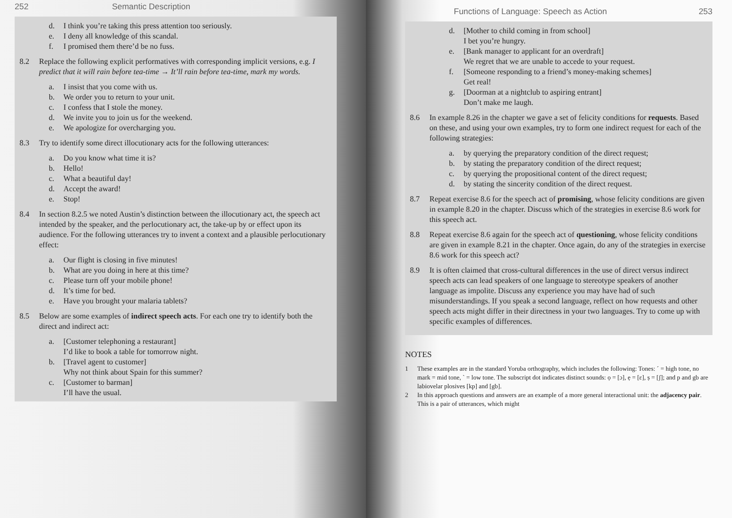252 Semantic Description
d. I think you’re taking this press attention too seriously.
e. I deny all knowledge of this scandal.
f. I promised them there’d be no fuss.
8.2 Replace the following explicit performatives with corresponding implicit versions, e.g. I predict that it will rain before tea-time → It’ll rain before tea-time, mark my words.
a. I insist that you come with us.
b. We order you to return to your unit.
c. I confess that I stole the money.
d. We invite you to join us for the weekend.
e. We apologize for overcharging you.
8.3 Try to identify some direct illocutionary acts for the following utterances:
a. Do you know what time it is?
b. Hello!
c. What a beautiful day!
d. Accept the award!
e. Stop!
8.4 In section 8.2.5 we noted Austin’s distinction between the illocutionary act, the speech act intended by the speaker, and the perlocutionary act, the take-up by or effect upon its audience. For the following utterances try to invent a context and a plausible perlocutionary effect:
a. Our flight is closing in five minutes!
b. What are you doing in here at this time?
c. Please turn off your mobile phone!
d. It’s time for bed.
e. Have you brought your malaria tablets?
8.5 Below are some examples of indirect speech acts. For each one try to identify both the direct and indirect act:
a. [Customer telephoning a restaurant]
I’d like to book a table for tomorrow night.
b. [Travel agent to customer]
Why not think about Spain for this summer?
c. [Customer to barman]
I’ll have the usual.
Functions of Language: Speech as Action 253
d. [Mother to child coming in from school]
I bet you’re hungry.
e. [Bank manager to applicant for an overdraft]
We regret that we are unable to accede to your request.
f. [Someone responding to a friend’s money-making schemes]
Get real!
g. [Doorman at a nightclub to aspiring entrant]
Don’t make me laugh.
8.6 In example 8.26 in the chapter we gave a set of felicity conditions for requests. Based on these, and using your own examples, try to form one indirect request for each of the following strategies:
a. by querying the preparatory condition of the direct request;
b. by stating the preparatory condition of the direct request;
c. by querying the propositional content of the direct request;
d. by stating the sincerity condition of the direct request.
8.7 Repeat exercise 8.6 for the speech act of promising, whose felicity conditions are given in example 8.20 in the chapter. Discuss which of the strategies in exercise 8.6 work for this speech act.
8.8 Repeat exercise 8.6 again for the speech act of questioning, whose felicity conditions are given in example 8.21 in the chapter. Once again, do any of the strategies in exercise 8.6 work for this speech act?
8.9 It is often claimed that cross-cultural differences in the use of direct versus indirect speech acts can lead speakers of one language to stereotype speakers of another language as impolite. Discuss any experience you may have had of such misunderstandings. If you speak a second language, reflect on how requests and other speech acts might differ in their directness in your two languages. Try to come up with specific examples of differences.
NOTES
1 These examples are in the standard Yoruba orthography, which includes the following: Tones: ´ = high tone, no mark = mid tone, ` = low tone. The subscript dot indicates distinct sounds: ọ = [ɔ], ẹ = [ɛ], ṣ = [ʃ]; and p and gb are labiovelar plosives [kp] and [gb].
2 In this approach questions and answers are an example of a more general interactional unit: the adjacency pair. This is a pair of utterances, which might